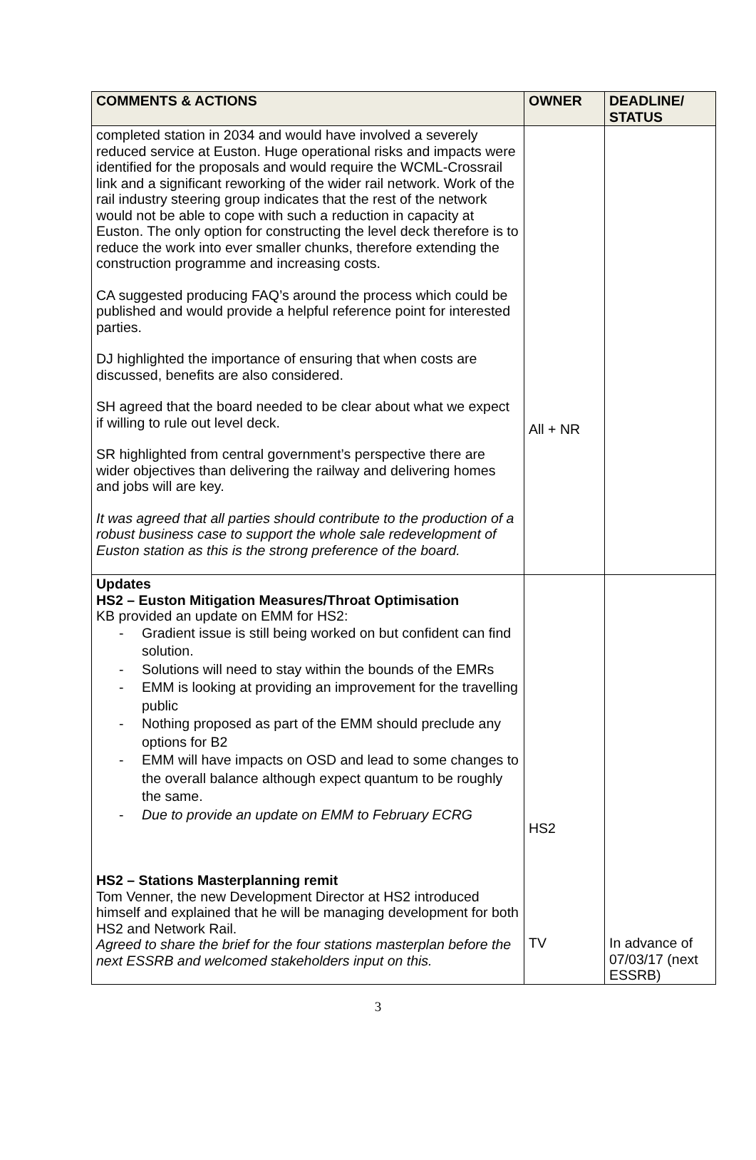| COMMENTS & ACTIONS | OWNER | DEADLINE/ STATUS |
| --- | --- | --- |
| completed station in 2034 and would have involved a severely reduced service at Euston. Huge operational risks and impacts were identified for the proposals and would require the WCML-Crossrail link and a significant reworking of the wider rail network. Work of the rail industry steering group indicates that the rest of the network would not be able to cope with such a reduction in capacity at Euston. The only option for constructing the level deck therefore is to reduce the work into ever smaller chunks, therefore extending the construction programme and increasing costs. CA suggested producing FAQ’s around the process which could be published and would provide a helpful reference point for interested parties. DJ highlighted the importance of ensuring that when costs are discussed, benefits are also considered. SH agreed that the board needed to be clear about what we expect if willing to rule out level deck. SR highlighted from central government’s perspective there are wider objectives than delivering the railway and delivering homes and jobs will are key. It was agreed that all parties should contribute to the production of a robust business case to support the whole sale redevelopment of Euston station as this is the strong preference of the board. | All + NR | |
| Updates HS2 – Euston Mitigation Measures/Throat Optimisation KB provided an update on EMM for HS2: - Gradient issue is still being worked on but confident can find solution. - Solutions will need to stay within the bounds of the EMRs - EMM is looking at providing an improvement for the travelling public - Nothing proposed as part of the EMM should preclude any options for B2 - EMM will have impacts on OSD and lead to some changes to the overall balance although expect quantum to be roughly the same. - Due to provide an update on EMM to February ECRG HS2 – Stations Masterplanning remit Tom Venner, the new Development Director at HS2 introduced himself and explained that he will be managing development for both HS2 and Network Rail. Agreed to share the brief for the four stations masterplan before the next ESSRB and welcomed stakeholders input on this. | HS2 TV | In advance of 07/03/17 (next ESSRB) |
3